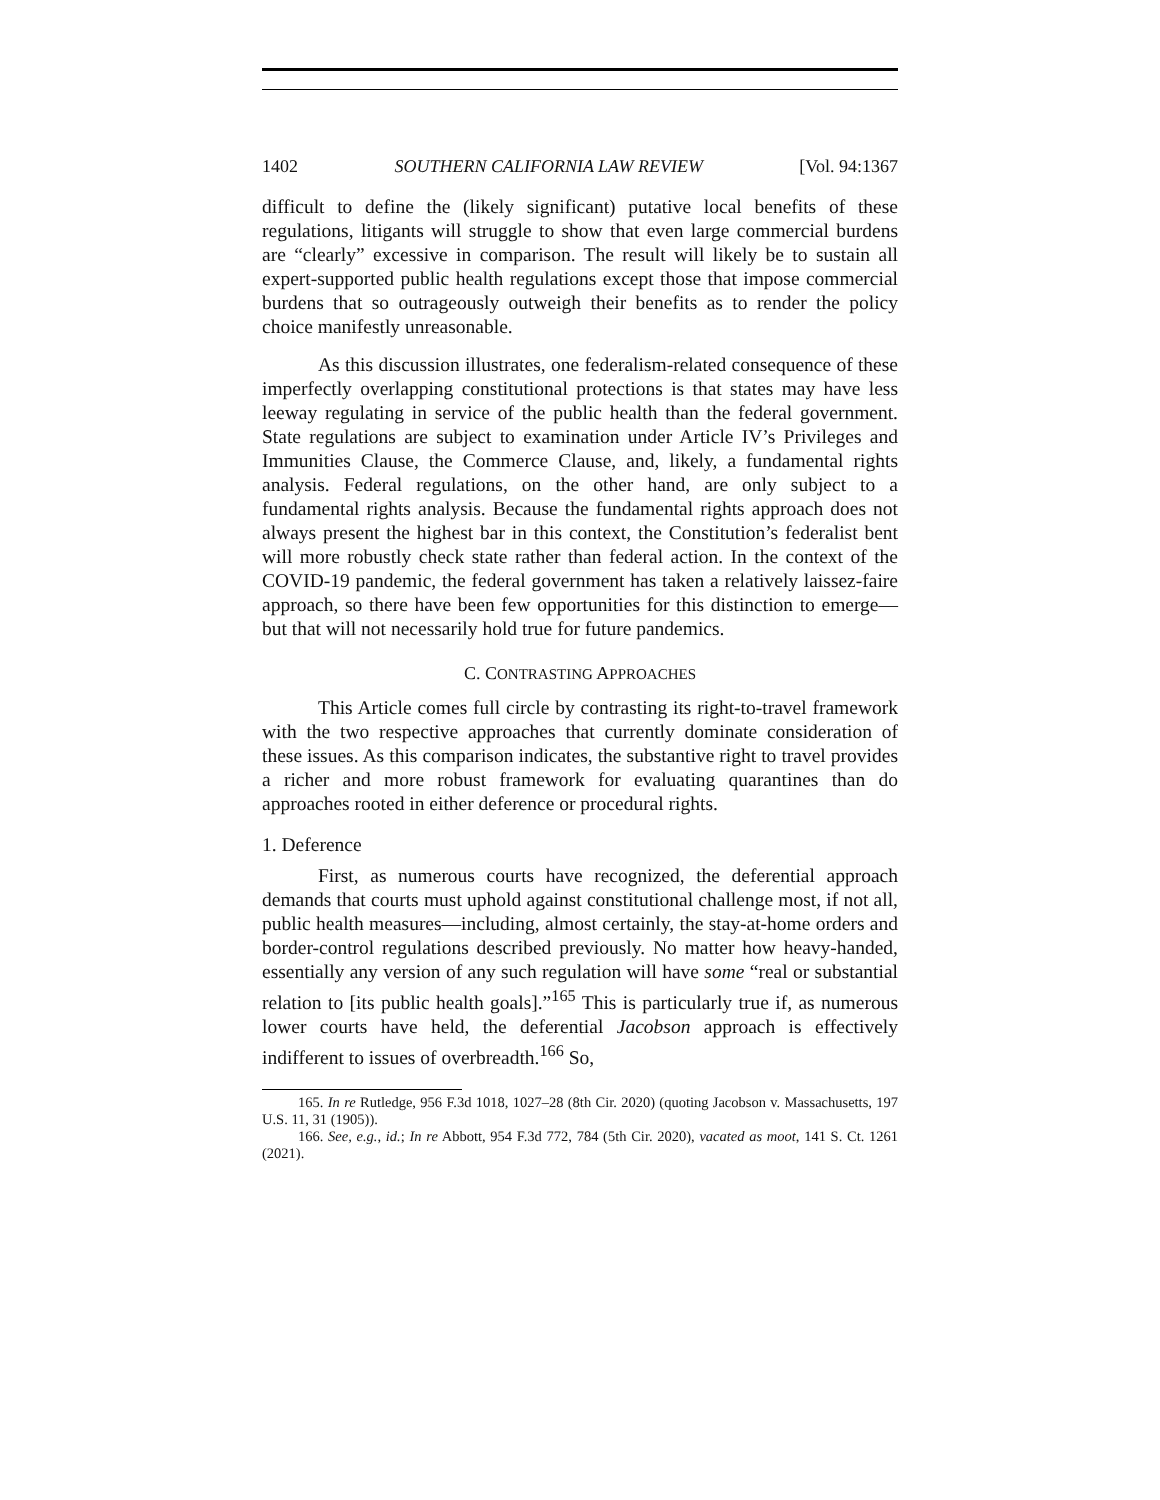1402 SOUTHERN CALIFORNIA LAW REVIEW [Vol. 94:1367
difficult to define the (likely significant) putative local benefits of these regulations, litigants will struggle to show that even large commercial burdens are “clearly” excessive in comparison. The result will likely be to sustain all expert-supported public health regulations except those that impose commercial burdens that so outrageously outweigh their benefits as to render the policy choice manifestly unreasonable.
As this discussion illustrates, one federalism-related consequence of these imperfectly overlapping constitutional protections is that states may have less leeway regulating in service of the public health than the federal government. State regulations are subject to examination under Article IV’s Privileges and Immunities Clause, the Commerce Clause, and, likely, a fundamental rights analysis. Federal regulations, on the other hand, are only subject to a fundamental rights analysis. Because the fundamental rights approach does not always present the highest bar in this context, the Constitution’s federalist bent will more robustly check state rather than federal action. In the context of the COVID-19 pandemic, the federal government has taken a relatively laissez-faire approach, so there have been few opportunities for this distinction to emerge—but that will not necessarily hold true for future pandemics.
C. CONTRASTING APPROACHES
This Article comes full circle by contrasting its right-to-travel framework with the two respective approaches that currently dominate consideration of these issues. As this comparison indicates, the substantive right to travel provides a richer and more robust framework for evaluating quarantines than do approaches rooted in either deference or procedural rights.
1. Deference
First, as numerous courts have recognized, the deferential approach demands that courts must uphold against constitutional challenge most, if not all, public health measures—including, almost certainly, the stay-at-home orders and border-control regulations described previously. No matter how heavy-handed, essentially any version of any such regulation will have some “real or substantial relation to [its public health goals].”<sup>165</sup> This is particularly true if, as numerous lower courts have held, the deferential Jacobson approach is effectively indifferent to issues of overbreadth.<sup>166</sup> So,
165. In re Rutledge, 956 F.3d 1018, 1027–28 (8th Cir. 2020) (quoting Jacobson v. Massachusetts, 197 U.S. 11, 31 (1905)).
166. See, e.g., id.; In re Abbott, 954 F.3d 772, 784 (5th Cir. 2020), vacated as moot, 141 S. Ct. 1261 (2021).